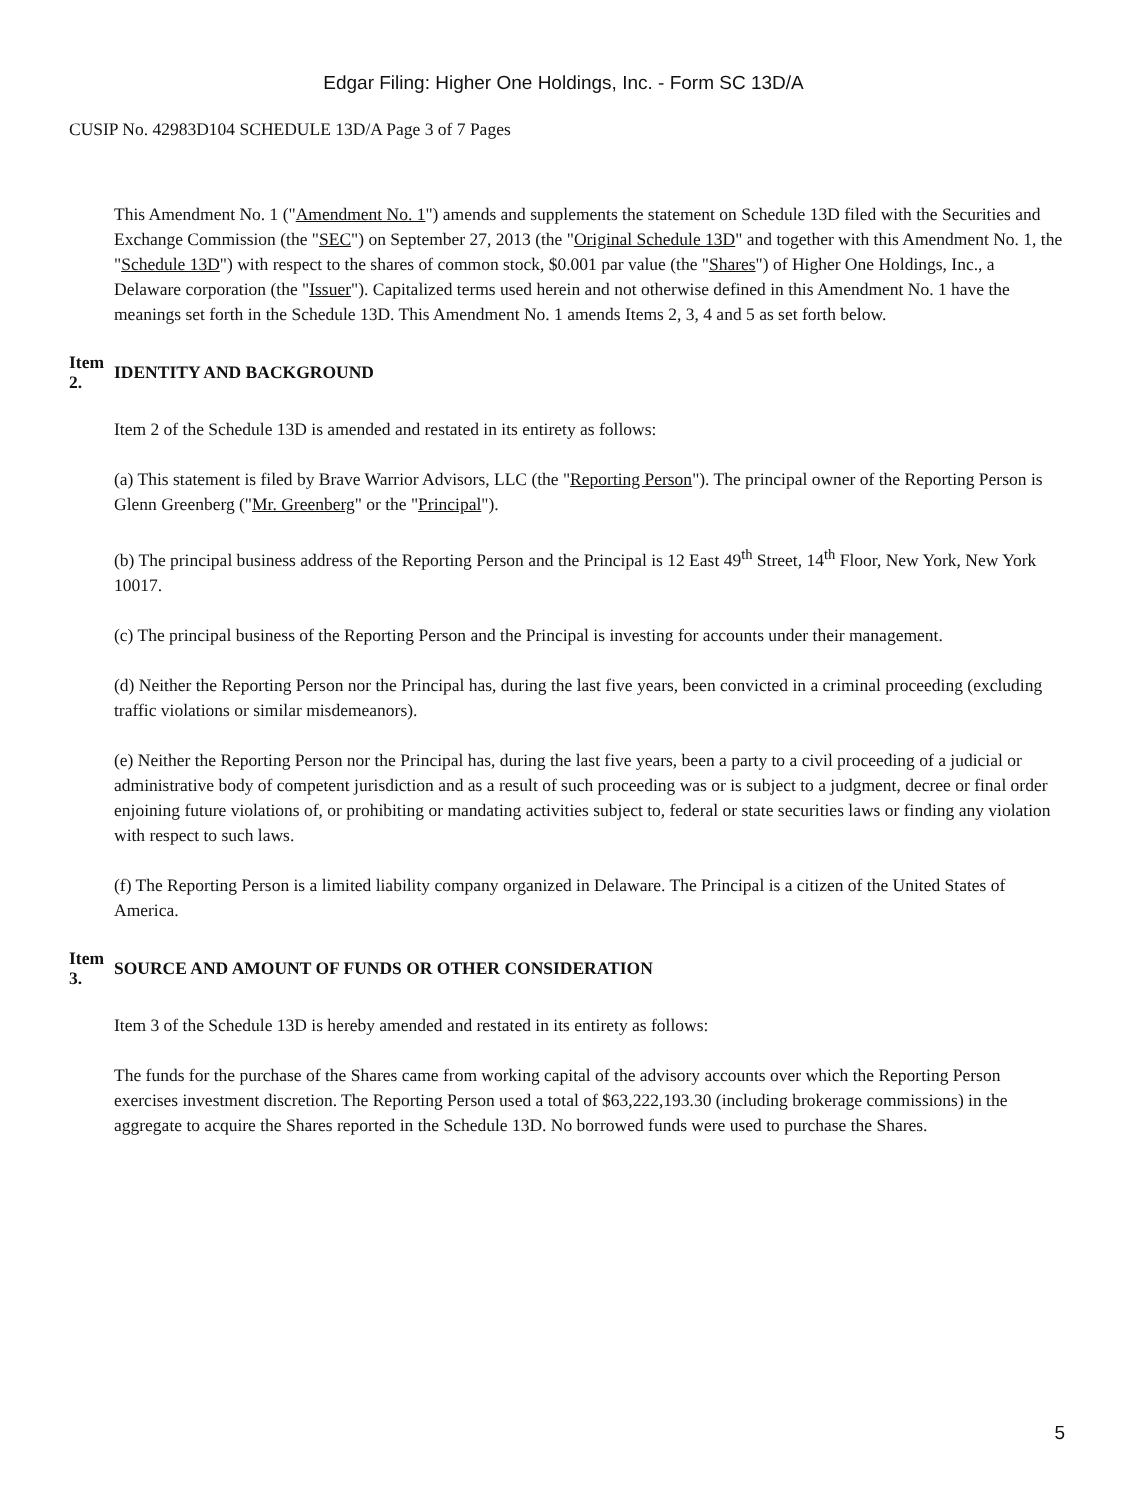Edgar Filing: Higher One Holdings, Inc. - Form SC 13D/A
CUSIP No. 42983D104 SCHEDULE 13D/A Page 3 of 7 Pages
This Amendment No. 1 ("Amendment No. 1") amends and supplements the statement on Schedule 13D filed with the Securities and Exchange Commission (the "SEC") on September 27, 2013 (the "Original Schedule 13D" and together with this Amendment No. 1, the "Schedule 13D") with respect to the shares of common stock, $0.001 par value (the "Shares") of Higher One Holdings, Inc., a Delaware corporation (the "Issuer"). Capitalized terms used herein and not otherwise defined in this Amendment No. 1 have the meanings set forth in the Schedule 13D. This Amendment No. 1 amends Items 2, 3, 4 and 5 as set forth below.
Item 2.
IDENTITY AND BACKGROUND
Item 2 of the Schedule 13D is amended and restated in its entirety as follows:
(a) This statement is filed by Brave Warrior Advisors, LLC (the "Reporting Person"). The principal owner of the Reporting Person is Glenn Greenberg ("Mr. Greenberg" or the "Principal").
(b) The principal business address of the Reporting Person and the Principal is 12 East 49<sup>th</sup> Street, 14<sup>th</sup> Floor, New York, New York 10017.
(c) The principal business of the Reporting Person and the Principal is investing for accounts under their management.
(d) Neither the Reporting Person nor the Principal has, during the last five years, been convicted in a criminal proceeding (excluding traffic violations or similar misdemeanors).
(e) Neither the Reporting Person nor the Principal has, during the last five years, been a party to a civil proceeding of a judicial or administrative body of competent jurisdiction and as a result of such proceeding was or is subject to a judgment, decree or final order enjoining future violations of, or prohibiting or mandating activities subject to, federal or state securities laws or finding any violation with respect to such laws.
(f) The Reporting Person is a limited liability company organized in Delaware. The Principal is a citizen of the United States of America.
Item 3.
SOURCE AND AMOUNT OF FUNDS OR OTHER CONSIDERATION
Item 3 of the Schedule 13D is hereby amended and restated in its entirety as follows:
The funds for the purchase of the Shares came from working capital of the advisory accounts over which the Reporting Person exercises investment discretion. The Reporting Person used a total of $63,222,193.30 (including brokerage commissions) in the aggregate to acquire the Shares reported in the Schedule 13D. No borrowed funds were used to purchase the Shares.
5